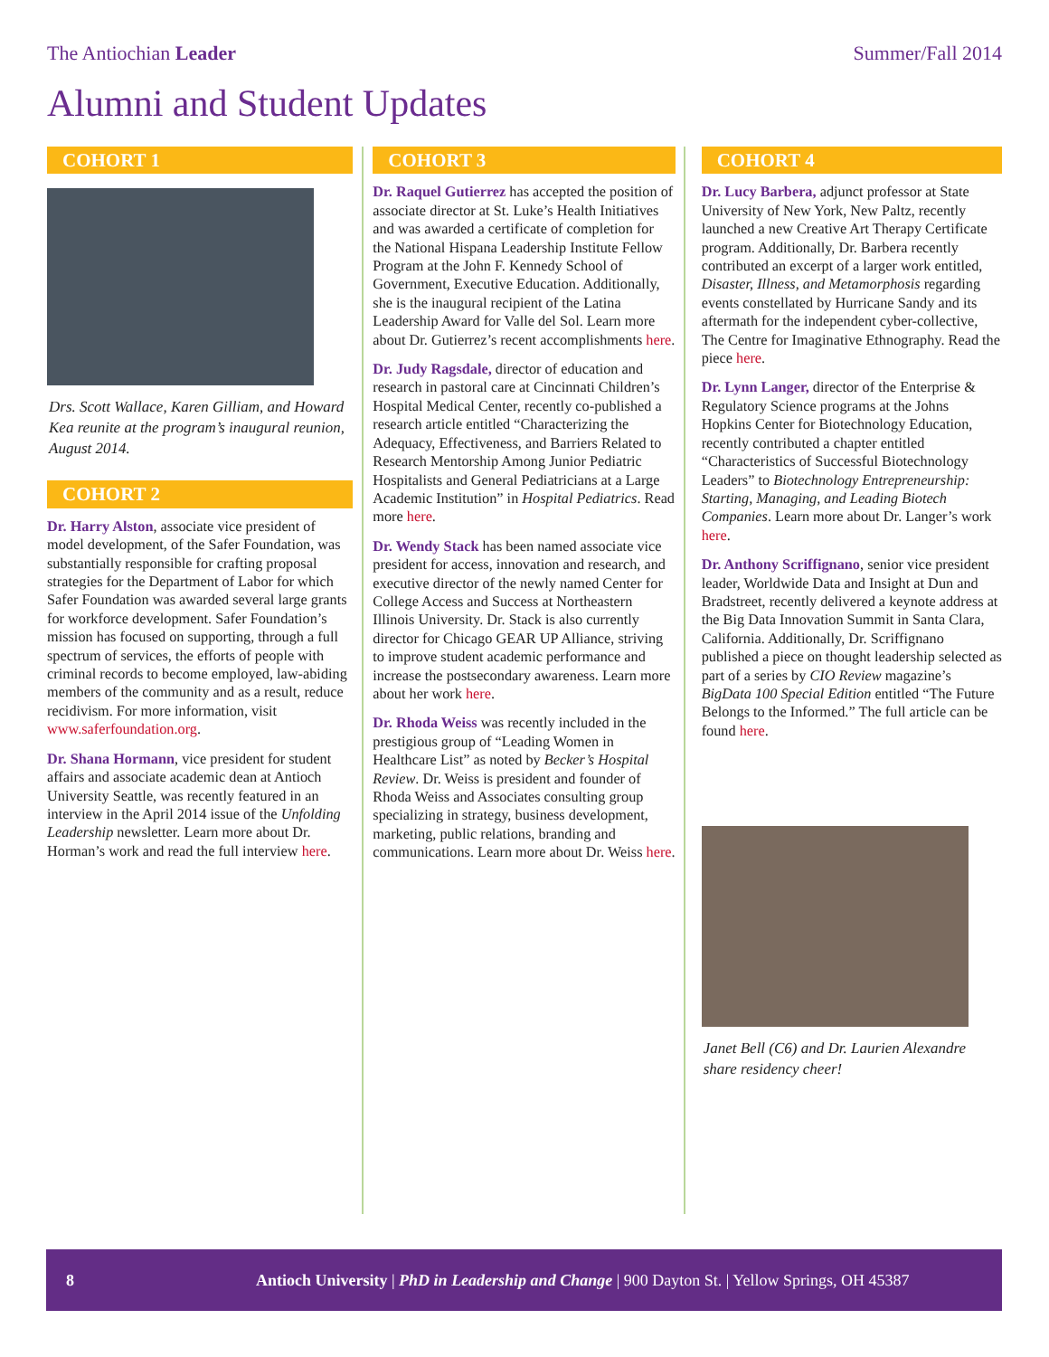The Antiochian Leader Summer/Fall 2014
Alumni and Student Updates
COHORT 1
Drs. Scott Wallace, Karen Gilliam, and Howard Kea reunite at the program’s inaugural reunion, August 2014.
COHORT 2
Dr. Harry Alston, associate vice president of model development, of the Safer Foundation, was substantially responsible for crafting proposal strategies for the Department of Labor for which Safer Foundation was awarded several large grants for workforce development. Safer Foundation’s mission has focused on supporting, through a full spectrum of services, the efforts of people with criminal records to become employed, law-abiding members of the community and as a result, reduce recidivism. For more information, visit www.saferfoundation.org.
Dr. Shana Hormann, vice president for student affairs and associate academic dean at Antioch University Seattle, was recently featured in an interview in the April 2014 issue of the Unfolding Leadership newsletter. Learn more about Dr. Horman’s work and read the full interview here.
COHORT 3
Dr. Raquel Gutierrez has accepted the position of associate director at St. Luke’s Health Initiatives and was awarded a certificate of completion for the National Hispana Leadership Institute Fellow Program at the John F. Kennedy School of Government, Executive Education. Additionally, she is the inaugural recipient of the Latina Leadership Award for Valle del Sol. Learn more about Dr. Gutierrez’s recent accomplishments here.
Dr. Judy Ragsdale, director of education and research in pastoral care at Cincinnati Children’s Hospital Medical Center, recently co-published a research article entitled “Characterizing the Adequacy, Effectiveness, and Barriers Related to Research Mentorship Among Junior Pediatric Hospitalists and General Pediatricians at a Large Academic Institution” in Hospital Pediatrics. Read more here.
Dr. Wendy Stack has been named associate vice president for access, innovation and research, and executive director of the newly named Center for College Access and Success at Northeastern Illinois University. Dr. Stack is also currently director for Chicago GEAR UP Alliance, striving to improve student academic performance and increase the postsecondary awareness. Learn more about her work here.
Dr. Rhoda Weiss was recently included in the prestigious group of “Leading Women in Healthcare List” as noted by Becker’s Hospital Review. Dr. Weiss is president and founder of Rhoda Weiss and Associates consulting group specializing in strategy, business development, marketing, public relations, branding and communications. Learn more about Dr. Weiss here.
COHORT 4
Dr. Lucy Barbera, adjunct professor at State University of New York, New Paltz, recently launched a new Creative Art Therapy Certificate program. Additionally, Dr. Barbera recently contributed an excerpt of a larger work entitled, Disaster, Illness, and Metamorphosis regarding events constellated by Hurricane Sandy and its aftermath for the independent cyber-collective, The Centre for Imaginative Ethnography. Read the piece here.
Dr. Lynn Langer, director of the Enterprise & Regulatory Science programs at the Johns Hopkins Center for Biotechnology Education, recently contributed a chapter entitled “Characteristics of Successful Biotechnology Leaders” to Biotechnology Entrepreneurship: Starting, Managing, and Leading Biotech Companies. Learn more about Dr. Langer’s work here.
Dr. Anthony Scriffignano, senior vice president leader, Worldwide Data and Insight at Dun and Bradstreet, recently delivered a keynote address at the Big Data Innovation Summit in Santa Clara, California. Additionally, Dr. Scriffignano published a piece on thought leadership selected as part of a series by CIO Review magazine’s BigData 100 Special Edition entitled “The Future Belongs to the Informed.” The full article can be found here.
Janet Bell (C6) and Dr. Laurien Alexandre share residency cheer!
8 Antioch University | PhD in Leadership and Change | 900 Dayton St. | Yellow Springs, OH 45387